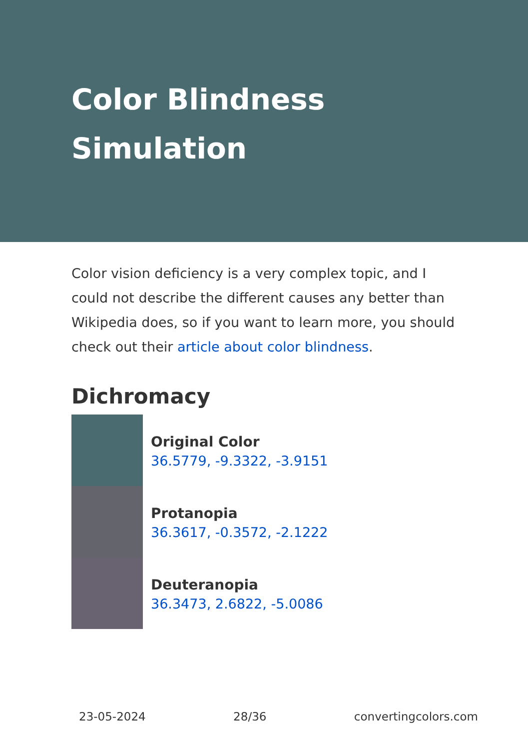Color Blindness Simulation
Color vision deficiency is a very complex topic, and I could not describe the different causes any better than Wikipedia does, so if you want to learn more, you should check out their article about color blindness.
Dichromacy
Original Color
36.5779, -9.3322, -3.9151
Protanopia
36.3617, -0.3572, -2.1222
Deuteranopia
36.3473, 2.6822, -5.0086
23-05-2024 28/36 convertingcolors.com